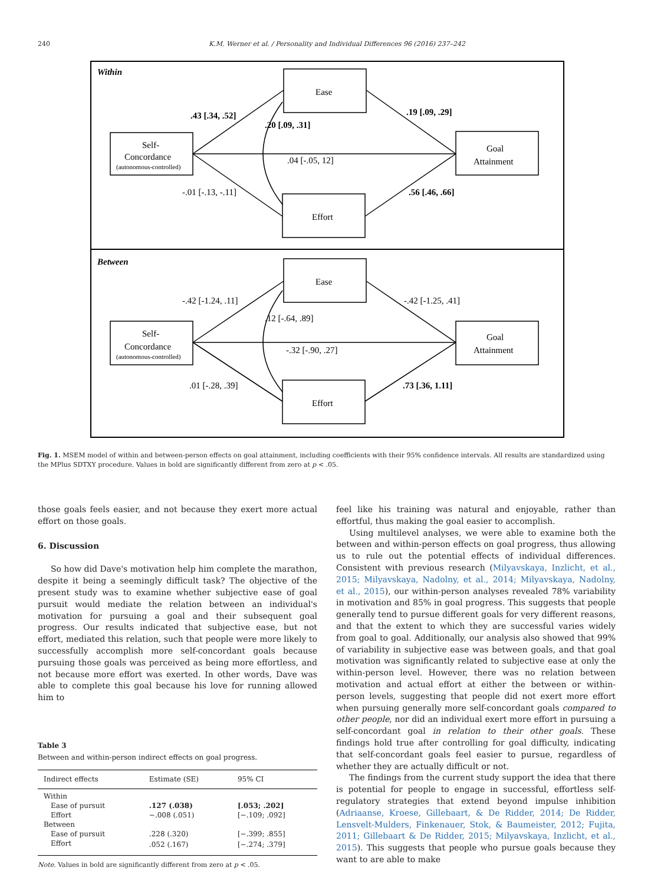240 K.M. Werner et al. / Personality and Individual Differences 96 (2016) 237–242
Within
Ease
Effort
Self-
Concordance
(autonomous-controlled)
Goal
Attainment
.43 [.34, .52]
.20 [.09, .31]
.19 [.09, .29]
.04 [-.05, 12]
-.01 [-.13, -.11]
.56 [.46, .66]
Between
Ease
Effort
Self-
Concordance
(autonomous-controlled)
Goal
Attainment
-.42 [-1.24, .11]
.12 [-.64, .89]
-.42 [-1.25, .41]
-.32 [-.90, .27]
.01 [-.28, .39]
.73 [.36, 1.11]
Fig. 1. MSEM model of within and between-person effects on goal attainment, including coefficients with their 95% confidence intervals. All results are standardized using the MPlus SDTXY procedure. Values in bold are significantly different from zero at p < .05.
those goals feels easier, and not because they exert more actual effort on those goals.
6. Discussion
So how did Dave's motivation help him complete the marathon, despite it being a seemingly difficult task? The objective of the present study was to examine whether subjective ease of goal pursuit would mediate the relation between an individual's motivation for pursuing a goal and their subsequent goal progress. Our results indicated that subjective ease, but not effort, mediated this relation, such that people were more likely to successfully accomplish more self-concordant goals because pursuing those goals was perceived as being more effortless, and not because more effort was exerted. In other words, Dave was able to complete this goal because his love for running allowed him to
Table 3
Between and within-person indirect effects on goal progress.
| Indirect effects | Estimate (SE) | 95% CI |
| --- | --- | --- |
| Within | | |
| Ease of pursuit | .127 (.038) | [.053; .202] |
| Effort | −.008 (.051) | [−.109; .092] |
| Between | | |
| Ease of pursuit | .228 (.320) | [−.399; .855] |
| Effort | .052 (.167) | [−.274; .379] |
Note. Values in bold are significantly different from zero at p < .05.
feel like his training was natural and enjoyable, rather than effortful, thus making the goal easier to accomplish.
Using multilevel analyses, we were able to examine both the between and within-person effects on goal progress, thus allowing us to rule out the potential effects of individual differences. Consistent with previous research (Milyavskaya, Inzlicht, et al., 2015; Milyavskaya, Nadolny, et al., 2014; Milyavskaya, Nadolny, et al., 2015), our within-person analyses revealed 78% variability in motivation and 85% in goal progress. This suggests that people generally tend to pursue different goals for very different reasons, and that the extent to which they are successful varies widely from goal to goal. Additionally, our analysis also showed that 99% of variability in subjective ease was between goals, and that goal motivation was significantly related to subjective ease at only the within-person level. However, there was no relation between motivation and actual effort at either the between or within-person levels, suggesting that people did not exert more effort when pursuing generally more self-concordant goals compared to other people, nor did an individual exert more effort in pursuing a self-concordant goal in relation to their other goals. These findings hold true after controlling for goal difficulty, indicating that self-concordant goals feel easier to pursue, regardless of whether they are actually difficult or not.
The findings from the current study support the idea that there is potential for people to engage in successful, effortless self-regulatory strategies that extend beyond impulse inhibition (Adriaanse, Kroese, Gillebaart, & De Ridder, 2014; De Ridder, Lensvelt-Mulders, Finkenauer, Stok, & Baumeister, 2012; Fujita, 2011; Gillebaart & De Ridder, 2015; Milyavskaya, Inzlicht, et al., 2015). This suggests that people who pursue goals because they want to are able to make